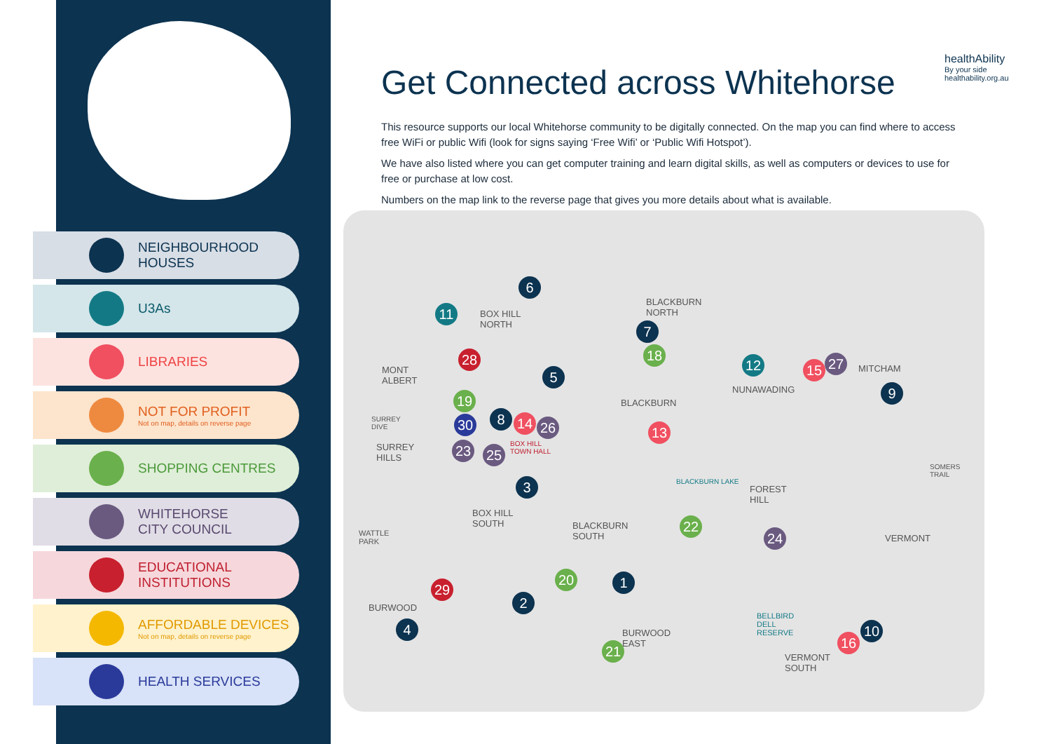healthAbility
By your side
healthability.org.au
NEIGHBOURHOOD
HOUSES
U3As
LIBRARIES
NOT FOR PROFIT
Not on map, details on reverse page
SHOPPING CENTRES
WHITEHORSE
CITY COUNCIL
EDUCATIONAL
INSTITUTIONS
AFFORDABLE DEVICES
Not on map, details on reverse page
HEALTH SERVICES
Get Connected across Whitehorse
This resource supports our local Whitehorse community to be digitally connected. On the map you can find where to access free WiFi or public Wifi (look for signs saying ‘Free Wifi’ or ‘Public Wifi Hotspot’).
We have also listed where you can get computer training and learn digital skills, as well as computers or devices to use for free or purchase at low cost.
Numbers on the map link to the reverse page that gives you more details about what is available.
BOX HILL
NORTH
BLACKBURN
NORTH
MONT
ALBERT
NUNAWADING
MITCHAM
BLACKBURN
SURREY
DIVE
SURREY
HILLS
BOX HILL
TOWN HALL
BLACKBURN LAKE
FOREST
HILL
SOMERS
TRAIL
BOX HILL
SOUTH BLACKBURN
SOUTH VERMONT WATTLE
PARK
BURWOOD
BELLBIRD
DELL
RESERVE BURWOOD
EAST
VERMONT
SOUTH
6
11
7
18
12 15 27 28
5
9 19
30 8 14 26 13
23 25
3
22
24
29
20 1
2
4 10
16
21